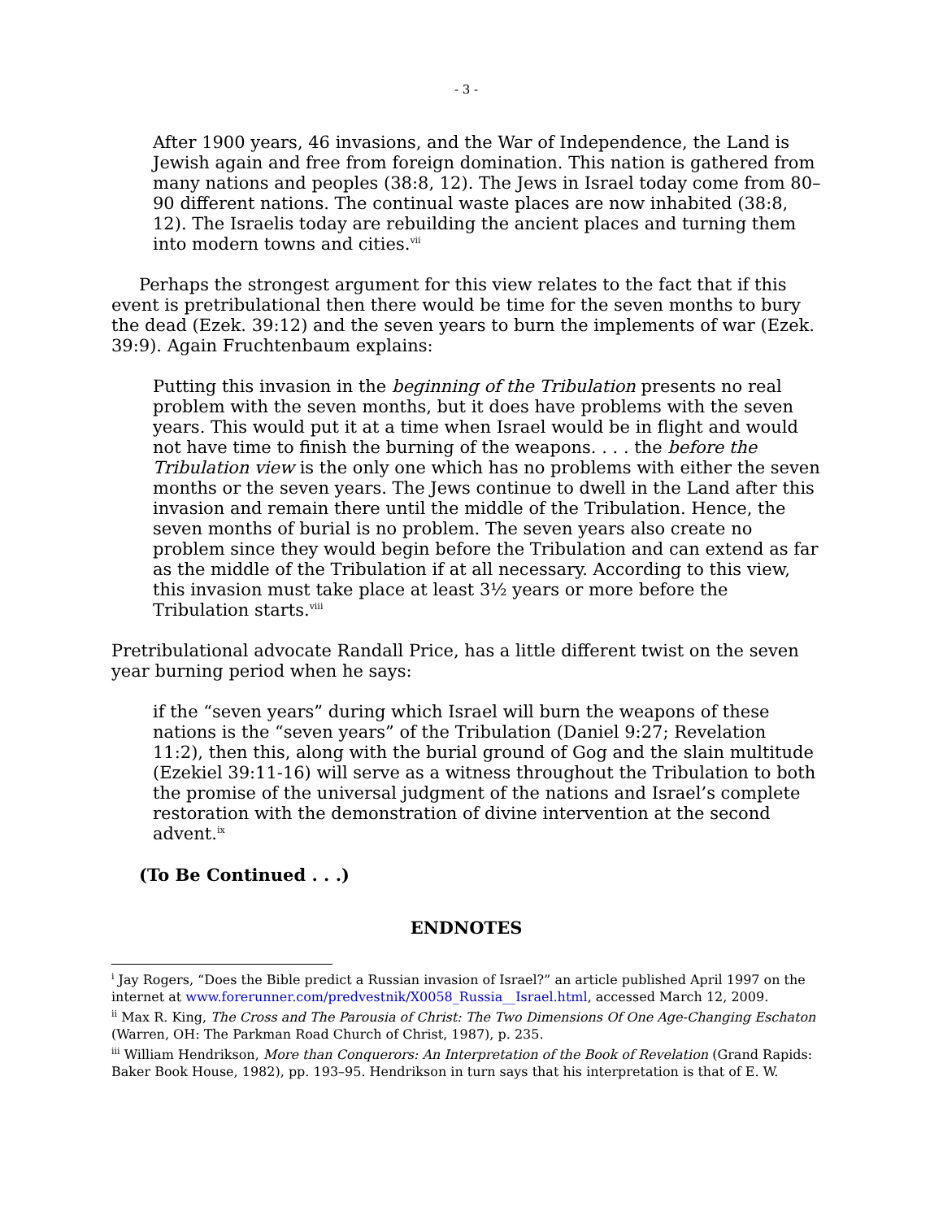- 3 -
After 1900 years, 46 invasions, and the War of Independence, the Land is Jewish again and free from foreign domination. This nation is gathered from many nations and peoples (38:8, 12). The Jews in Israel today come from 80–90 different nations. The continual waste places are now inhabited (38:8, 12). The Israelis today are rebuilding the ancient places and turning them into modern towns and cities.<sup>vii</sup>
Perhaps the strongest argument for this view relates to the fact that if this event is pretribulational then there would be time for the seven months to bury the dead (Ezek. 39:12) and the seven years to burn the implements of war (Ezek. 39:9). Again Fruchtenbaum explains:
Putting this invasion in the beginning of the Tribulation presents no real problem with the seven months, but it does have problems with the seven years. This would put it at a time when Israel would be in flight and would not have time to finish the burning of the weapons. . . . the before the Tribulation view is the only one which has no problems with either the seven months or the seven years. The Jews continue to dwell in the Land after this invasion and remain there until the middle of the Tribulation. Hence, the seven months of burial is no problem. The seven years also create no problem since they would begin before the Tribulation and can extend as far as the middle of the Tribulation if at all necessary. According to this view, this invasion must take place at least 3½ years or more before the Tribulation starts.<sup>viii</sup>
Pretribulational advocate Randall Price, has a little different twist on the seven year burning period when he says:
if the “seven years” during which Israel will burn the weapons of these nations is the “seven years” of the Tribulation (Daniel 9:27; Revelation 11:2), then this, along with the burial ground of Gog and the slain multitude (Ezekiel 39:11-16) will serve as a witness throughout the Tribulation to both the promise of the universal judgment of the nations and Israel’s complete restoration with the demonstration of divine intervention at the second advent.<sup>ix</sup>
(To Be Continued . . .)
ENDNOTES
<sup>i</sup> Jay Rogers, “Does the Bible predict a Russian invasion of Israel?” an article published April 1997 on the internet at www.forerunner.com/predvestnik/X0058_Russia__Israel.html, accessed March 12, 2009.
<sup>ii</sup> Max R. King, The Cross and The Parousia of Christ: The Two Dimensions Of One Age-Changing Eschaton (Warren, OH: The Parkman Road Church of Christ, 1987), p. 235.
<sup>iii</sup> William Hendrikson, More than Conquerors: An Interpretation of the Book of Revelation (Grand Rapids: Baker Book House, 1982), pp. 193–95. Hendrikson in turn says that his interpretation is that of E. W.